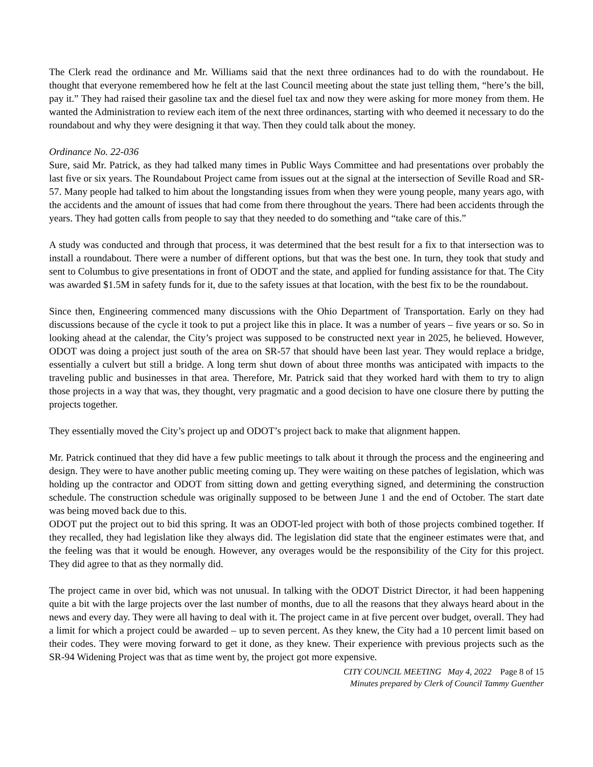The Clerk read the ordinance and Mr. Williams said that the next three ordinances had to do with the roundabout. He thought that everyone remembered how he felt at the last Council meeting about the state just telling them, “here’s the bill, pay it.” They had raised their gasoline tax and the diesel fuel tax and now they were asking for more money from them. He wanted the Administration to review each item of the next three ordinances, starting with who deemed it necessary to do the roundabout and why they were designing it that way. Then they could talk about the money.
Ordinance No. 22-036
Sure, said Mr. Patrick, as they had talked many times in Public Ways Committee and had presentations over probably the last five or six years. The Roundabout Project came from issues out at the signal at the intersection of Seville Road and SR-57. Many people had talked to him about the longstanding issues from when they were young people, many years ago, with the accidents and the amount of issues that had come from there throughout the years. There had been accidents through the years. They had gotten calls from people to say that they needed to do something and “take care of this.”
A study was conducted and through that process, it was determined that the best result for a fix to that intersection was to install a roundabout. There were a number of different options, but that was the best one. In turn, they took that study and sent to Columbus to give presentations in front of ODOT and the state, and applied for funding assistance for that. The City was awarded $1.5M in safety funds for it, due to the safety issues at that location, with the best fix to be the roundabout.
Since then, Engineering commenced many discussions with the Ohio Department of Transportation. Early on they had discussions because of the cycle it took to put a project like this in place. It was a number of years – five years or so. So in looking ahead at the calendar, the City’s project was supposed to be constructed next year in 2025, he believed. However, ODOT was doing a project just south of the area on SR-57 that should have been last year. They would replace a bridge, essentially a culvert but still a bridge. A long term shut down of about three months was anticipated with impacts to the traveling public and businesses in that area. Therefore, Mr. Patrick said that they worked hard with them to try to align those projects in a way that was, they thought, very pragmatic and a good decision to have one closure there by putting the projects together.
They essentially moved the City’s project up and ODOT’s project back to make that alignment happen.
Mr. Patrick continued that they did have a few public meetings to talk about it through the process and the engineering and design. They were to have another public meeting coming up. They were waiting on these patches of legislation, which was holding up the contractor and ODOT from sitting down and getting everything signed, and determining the construction schedule. The construction schedule was originally supposed to be between June 1 and the end of October. The start date was being moved back due to this.
ODOT put the project out to bid this spring. It was an ODOT-led project with both of those projects combined together. If they recalled, they had legislation like they always did. The legislation did state that the engineer estimates were that, and the feeling was that it would be enough. However, any overages would be the responsibility of the City for this project. They did agree to that as they normally did.
The project came in over bid, which was not unusual. In talking with the ODOT District Director, it had been happening quite a bit with the large projects over the last number of months, due to all the reasons that they always heard about in the news and every day. They were all having to deal with it. The project came in at five percent over budget, overall. They had a limit for which a project could be awarded – up to seven percent. As they knew, the City had a 10 percent limit based on their codes. They were moving forward to get it done, as they knew. Their experience with previous projects such as the SR-94 Widening Project was that as time went by, the project got more expensive.
CITY COUNCIL MEETING May 4, 2022 Page 8 of 15
Minutes prepared by Clerk of Council Tammy Guenther